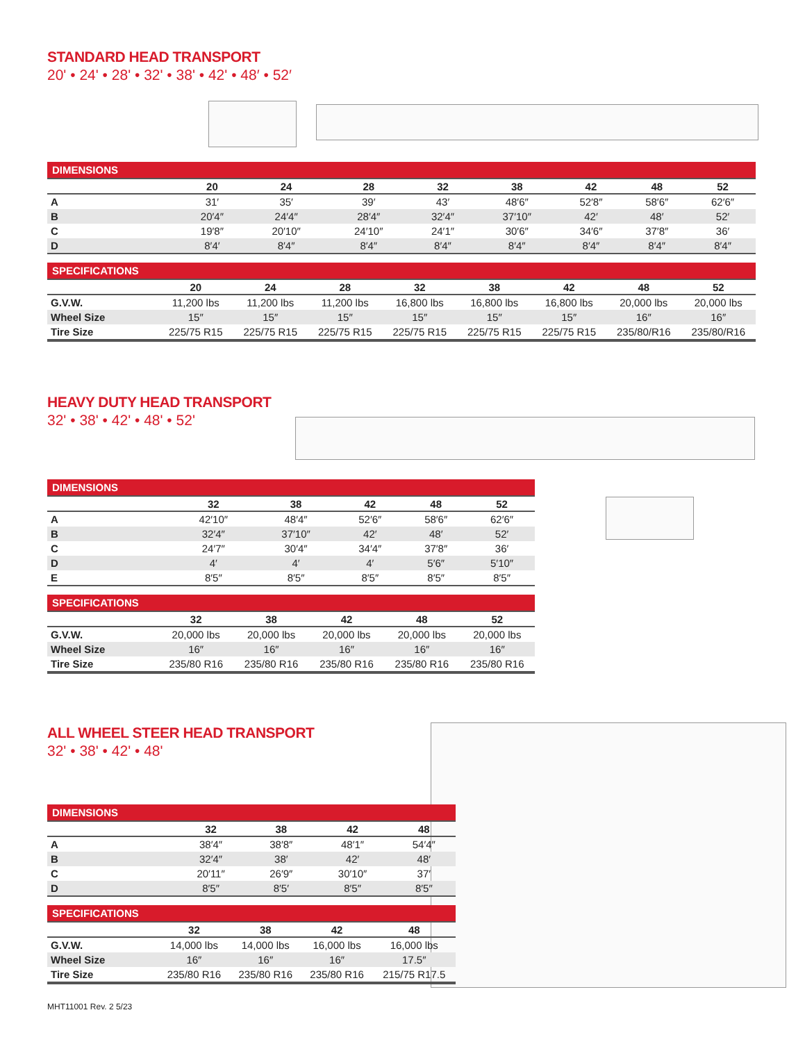STANDARD HEAD TRANSPORT
20' • 24' • 28' • 32' • 38' • 42' • 48′ • 52′
| DIMENSIONS | | | | | | | | |
| --- | --- | --- | --- | --- | --- | --- | --- | --- |
| | 20 | 24 | 28 | 32 | 38 | 42 | 48 | 52 |
| A | 31′ | 35′ | 39′ | 43′ | 48′6″ | 52′8″ | 58′6″ | 62′6″ |
| B | 20′4″ | 24′4″ | 28′4″ | 32′4″ | 37′10″ | 42′ | 48′ | 52′ |
| C | 19′8″ | 20′10″ | 24′10″ | 24′1″ | 30′6″ | 34′6″ | 37′8″ | 36′ |
| D | 8′4′ | 8′4″ | 8′4″ | 8′4″ | 8′4″ | 8′4″ | 8′4″ | 8′4″ |
| SPECIFICATIONS | | | | | | | | |
| --- | --- | --- | --- | --- | --- | --- | --- | --- |
| | 20 | 24 | 28 | 32 | 38 | 42 | 48 | 52 |
| G.V.W. | 11,200 lbs | 11,200 lbs | 11,200 lbs | 16,800 lbs | 16,800 lbs | 16,800 lbs | 20,000 lbs | 20,000 lbs |
| Wheel Size | 15″ | 15″ | 15″ | 15″ | 15″ | 15″ | 16″ | 16″ |
| Tire Size | 225/75 R15 | 225/75 R15 | 225/75 R15 | 225/75 R15 | 225/75 R15 | 225/75 R15 | 235/80/R16 | 235/80/R16 |
HEAVY DUTY HEAD TRANSPORT
32' • 38' • 42' • 48' • 52'
| DIMENSIONS | | | | | |
| --- | --- | --- | --- | --- | --- |
| | 32 | 38 | 42 | 48 | 52 |
| A | 42′10″ | 48′4″ | 52′6″ | 58′6″ | 62′6″ |
| B | 32′4″ | 37′10″ | 42′ | 48′ | 52′ |
| C | 24′7″ | 30′4″ | 34′4″ | 37′8″ | 36′ |
| D | 4′ | 4′ | 4′ | 5′6″ | 5′10″ |
| E | 8′5″ | 8′5″ | 8′5″ | 8′5″ | 8′5″ |
| SPECIFICATIONS | | | | | |
| --- | --- | --- | --- | --- | --- |
| | 32 | 38 | 42 | 48 | 52 |
| G.V.W. | 20,000 lbs | 20,000 lbs | 20,000 lbs | 20,000 lbs | 20,000 lbs |
| Wheel Size | 16″ | 16″ | 16″ | 16″ | 16″ |
| Tire Size | 235/80 R16 | 235/80 R16 | 235/80 R16 | 235/80 R16 | 235/80 R16 |
ALL WHEEL STEER HEAD TRANSPORT
32' • 38' • 42' • 48'
| DIMENSIONS | | | | |
| --- | --- | --- | --- | --- |
| | 32 | 38 | 42 | 48 |
| A | 38′4″ | 38′8″ | 48′1″ | 54′4″ |
| B | 32′4″ | 38′ | 42′ | 48′ |
| C | 20′11″ | 26′9″ | 30′10″ | 37′ |
| D | 8′5″ | 8′5′ | 8′5″ | 8′5″ |
| SPECIFICATIONS | | | | |
| --- | --- | --- | --- | --- |
| | 32 | 38 | 42 | 48 |
| G.V.W. | 14,000 lbs | 14,000 lbs | 16,000 lbs | 16,000 lbs |
| Wheel Size | 16″ | 16″ | 16″ | 17.5″ |
| Tire Size | 235/80 R16 | 235/80 R16 | 235/80 R16 | 215/75 R17.5 |
MHT11001 Rev. 2 5/23